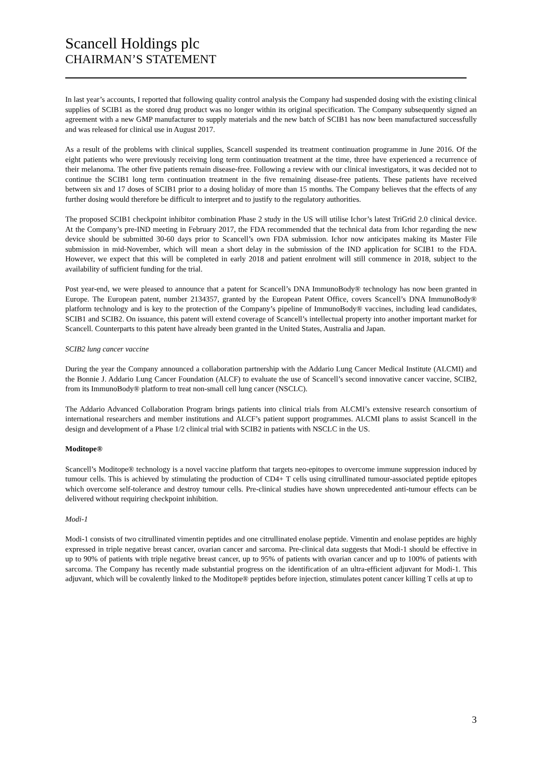Scancell Holdings plc
CHAIRMAN’S STATEMENT
In last year’s accounts, I reported that following quality control analysis the Company had suspended dosing with the existing clinical supplies of SCIB1 as the stored drug product was no longer within its original specification. The Company subsequently signed an agreement with a new GMP manufacturer to supply materials and the new batch of SCIB1 has now been manufactured successfully and was released for clinical use in August 2017.
As a result of the problems with clinical supplies, Scancell suspended its treatment continuation programme in June 2016. Of the eight patients who were previously receiving long term continuation treatment at the time, three have experienced a recurrence of their melanoma. The other five patients remain disease-free. Following a review with our clinical investigators, it was decided not to continue the SCIB1 long term continuation treatment in the five remaining disease-free patients. These patients have received between six and 17 doses of SCIB1 prior to a dosing holiday of more than 15 months. The Company believes that the effects of any further dosing would therefore be difficult to interpret and to justify to the regulatory authorities.
The proposed SCIB1 checkpoint inhibitor combination Phase 2 study in the US will utilise Ichor’s latest TriGrid 2.0 clinical device. At the Company’s pre-IND meeting in February 2017, the FDA recommended that the technical data from Ichor regarding the new device should be submitted 30-60 days prior to Scancell’s own FDA submission. Ichor now anticipates making its Master File submission in mid-November, which will mean a short delay in the submission of the IND application for SCIB1 to the FDA. However, we expect that this will be completed in early 2018 and patient enrolment will still commence in 2018, subject to the availability of sufficient funding for the trial.
Post year-end, we were pleased to announce that a patent for Scancell’s DNA ImmunoBody® technology has now been granted in Europe. The European patent, number 2134357, granted by the European Patent Office, covers Scancell’s DNA ImmunoBody® platform technology and is key to the protection of the Company’s pipeline of ImmunoBody® vaccines, including lead candidates, SCIB1 and SCIB2. On issuance, this patent will extend coverage of Scancell’s intellectual property into another important market for Scancell. Counterparts to this patent have already been granted in the United States, Australia and Japan.
SCIB2 lung cancer vaccine
During the year the Company announced a collaboration partnership with the Addario Lung Cancer Medical Institute (ALCMI) and the Bonnie J. Addario Lung Cancer Foundation (ALCF) to evaluate the use of Scancell’s second innovative cancer vaccine, SCIB2, from its ImmunoBody® platform to treat non-small cell lung cancer (NSCLC).
The Addario Advanced Collaboration Program brings patients into clinical trials from ALCMI’s extensive research consortium of international researchers and member institutions and ALCF’s patient support programmes. ALCMI plans to assist Scancell in the design and development of a Phase 1/2 clinical trial with SCIB2 in patients with NSCLC in the US.
Moditope®
Scancell’s Moditope® technology is a novel vaccine platform that targets neo-epitopes to overcome immune suppression induced by tumour cells. This is achieved by stimulating the production of CD4+ T cells using citrullinated tumour-associated peptide epitopes which overcome self-tolerance and destroy tumour cells. Pre-clinical studies have shown unprecedented anti-tumour effects can be delivered without requiring checkpoint inhibition.
Modi-1
Modi-1 consists of two citrullinated vimentin peptides and one citrullinated enolase peptide. Vimentin and enolase peptides are highly expressed in triple negative breast cancer, ovarian cancer and sarcoma. Pre-clinical data suggests that Modi-1 should be effective in up to 90% of patients with triple negative breast cancer, up to 95% of patients with ovarian cancer and up to 100% of patients with sarcoma. The Company has recently made substantial progress on the identification of an ultra-efficient adjuvant for Modi-1. This adjuvant, which will be covalently linked to the Moditope® peptides before injection, stimulates potent cancer killing T cells at up to
3